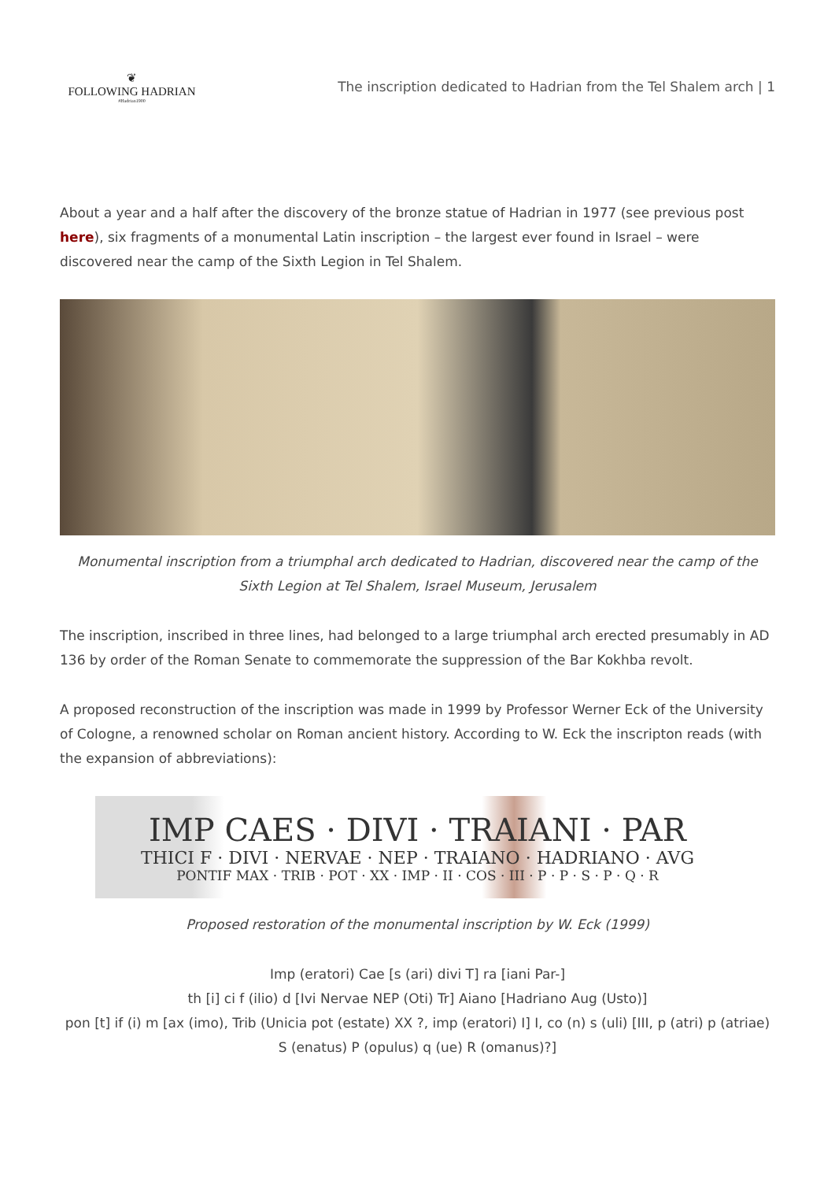❦
FOLLOWING HADRIAN
#Hadrian1900
The inscription dedicated to Hadrian from the Tel Shalem arch | 1
About a year and a half after the discovery of the bronze statue of Hadrian in 1977 (see previous post here), six fragments of a monumental Latin inscription – the largest ever found in Israel – were discovered near the camp of the Sixth Legion in Tel Shalem.
Monumental inscription from a triumphal arch dedicated to Hadrian, discovered near the camp of the Sixth Legion at Tel Shalem, Israel Museum, Jerusalem
The inscription, inscribed in three lines, had belonged to a large triumphal arch erected presumably in AD 136 by order of the Roman Senate to commemorate the suppression of the Bar Kokhba revolt.
A proposed reconstruction of the inscription was made in 1999 by Professor Werner Eck of the University of Cologne, a renowned scholar on Roman ancient history. According to W. Eck the inscripton reads (with the expansion of abbreviations):
IMP CAES · DIVI · TRAIANI · PAR
THICI F · DIVI · NERVAE · NEP · TRAIANO · HADRIANO · AVG
PONTIF MAX · TRIB · POT · XX · IMP · II · COS · III · P · P · S · P · Q · R
Proposed restoration of the monumental inscription by W. Eck (1999)
Imp (eratori) Cae [s (ari) divi T] ra [iani Par-]
th [i] ci f (ilio) d [Ivi Nervae NEP (Oti) Tr] Aiano [Hadriano Aug (Usto)]
pon [t] if (i) m [ax (imo), Trib (Unicia pot (estate) XX ?, imp (eratori) I] I, co (n) s (uli) [III, p (atri) p (atriae) S (enatus) P (opulus) q (ue) R (omanus)?]